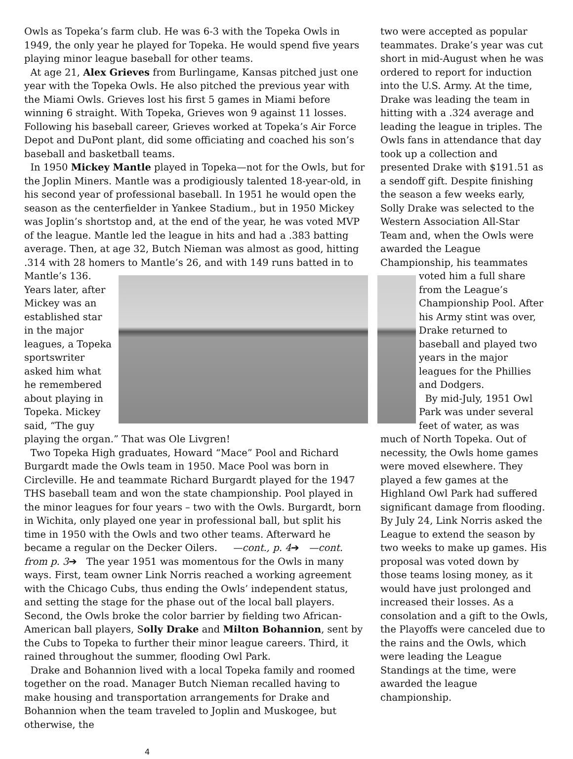Owls as Topeka’s farm club. He was 6-3 with the Topeka Owls in 1949, the only year he played for Topeka. He would spend five years playing minor league baseball for other teams.
At age 21, Alex Grieves from Burlingame, Kansas pitched just one year with the Topeka Owls. He also pitched the previous year with the Miami Owls. Grieves lost his first 5 games in Miami before winning 6 straight. With Topeka, Grieves won 9 against 11 losses. Following his baseball career, Grieves worked at Topeka’s Air Force Depot and DuPont plant, did some officiating and coached his son’s baseball and basketball teams.
In 1950 Mickey Mantle played in Topeka—not for the Owls, but for the Joplin Miners. Mantle was a prodigiously talented 18-year-old, in his second year of professional baseball. In 1951 he would open the season as the centerfielder in Yankee Stadium., but in 1950 Mickey was Joplin’s shortstop and, at the end of the year, he was voted MVP of the league. Mantle led the league in hits and had a .383 batting average. Then, at age 32, Butch Nieman was almost as good, hitting .314 with 28 homers to Mantle’s 26, and with 149 runs batted in to Mantle’s 136. Years later, after Mickey was an established star in the major leagues, a Topeka sportswriter asked him what he remembered about playing in Topeka. Mickey said, “The guy playing the organ.” That was Ole Livgren!
Two Topeka High graduates, Howard “Mace” Pool and Richard Burgardt made the Owls team in 1950. Mace Pool was born in Circleville. He and teammate Richard Burgardt played for the 1947 THS baseball team and won the state championship. Pool played in the minor leagues for four years – two with the Owls. Burgardt, born in Wichita, only played one year in professional ball, but split his time in 1950 with the Owls and two other teams. Afterward he became a regular on the Decker Oilers. —cont., p. 4➔ —cont. from p. 3➔ The year 1951 was momentous for the Owls in many ways. First, team owner Link Norris reached a working agreement with the Chicago Cubs, thus ending the Owls’ independent status, and setting the stage for the phase out of the local ball players. Second, the Owls broke the color barrier by fielding two African-American ball players, Solly Drake and Milton Bohannion, sent by the Cubs to Topeka to further their minor league careers. Third, it rained throughout the summer, flooding Owl Park.
Drake and Bohannion lived with a local Topeka family and roomed together on the road. Manager Butch Nieman recalled having to make housing and transportation arrangements for Drake and Bohannion when the team traveled to Joplin and Muskogee, but otherwise, the
two were accepted as popular teammates. Drake’s year was cut short in mid-August when he was ordered to report for induction into the U.S. Army. At the time, Drake was leading the team in hitting with a .324 average and leading the league in triples. The Owls fans in attendance that day took up a collection and presented Drake with $191.51 as a sendoff gift. Despite finishing the season a few weeks early, Solly Drake was selected to the Western Association All-Star Team and, when the Owls were awarded the League Championship, his teammates voted him a full share from the League’s Championship Pool. After his Army stint was over, Drake returned to baseball and played two years in the major leagues for the Phillies and Dodgers.
By mid-July, 1951 Owl Park was under several feet of water, as was much of North Topeka. Out of necessity, the Owls home games were moved elsewhere. They played a few games at the Highland Owl Park had suffered significant damage from flooding. By July 24, Link Norris asked the League to extend the season by two weeks to make up games. His proposal was voted down by those teams losing money, as it would have just prolonged and increased their losses. As a consolation and a gift to the Owls, the Playoffs were canceled due to the rains and the Owls, which were leading the League Standings at the time, were awarded the league championship.
4